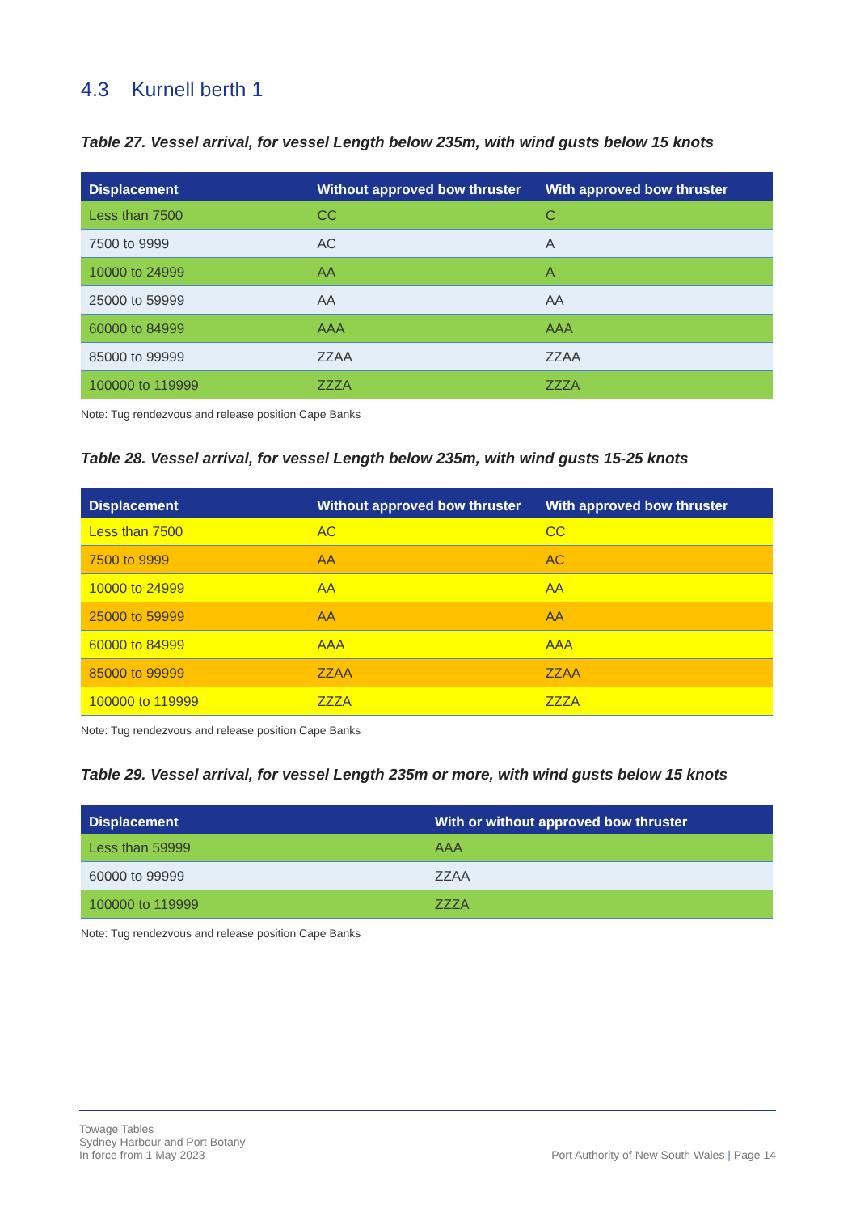4.3 Kurnell berth 1
Table 27. Vessel arrival, for vessel Length below 235m, with wind gusts below 15 knots
| Displacement | Without approved bow thruster | With approved bow thruster |
| --- | --- | --- |
| Less than 7500 | CC | C |
| 7500 to 9999 | AC | A |
| 10000 to 24999 | AA | A |
| 25000 to 59999 | AA | AA |
| 60000 to 84999 | AAA | AAA |
| 85000 to 99999 | ZZAA | ZZAA |
| 100000 to 119999 | ZZZA | ZZZA |
Note: Tug rendezvous and release position Cape Banks
Table 28. Vessel arrival, for vessel Length below 235m, with wind gusts 15-25 knots
| Displacement | Without approved bow thruster | With approved bow thruster |
| --- | --- | --- |
| Less than 7500 | AC | CC |
| 7500 to 9999 | AA | AC |
| 10000 to 24999 | AA | AA |
| 25000 to 59999 | AA | AA |
| 60000 to 84999 | AAA | AAA |
| 85000 to 99999 | ZZAA | ZZAA |
| 100000 to 119999 | ZZZA | ZZZA |
Note: Tug rendezvous and release position Cape Banks
Table 29. Vessel arrival, for vessel Length 235m or more, with wind gusts below 15 knots
| Displacement | With or without approved bow thruster |
| --- | --- |
| Less than 59999 | AAA |
| 60000 to 99999 | ZZAA |
| 100000 to 119999 | ZZZA |
Note: Tug rendezvous and release position Cape Banks
Towage Tables
Sydney Harbour and Port Botany
In force from 1 May 2023
Port Authority of New South Wales | Page 14